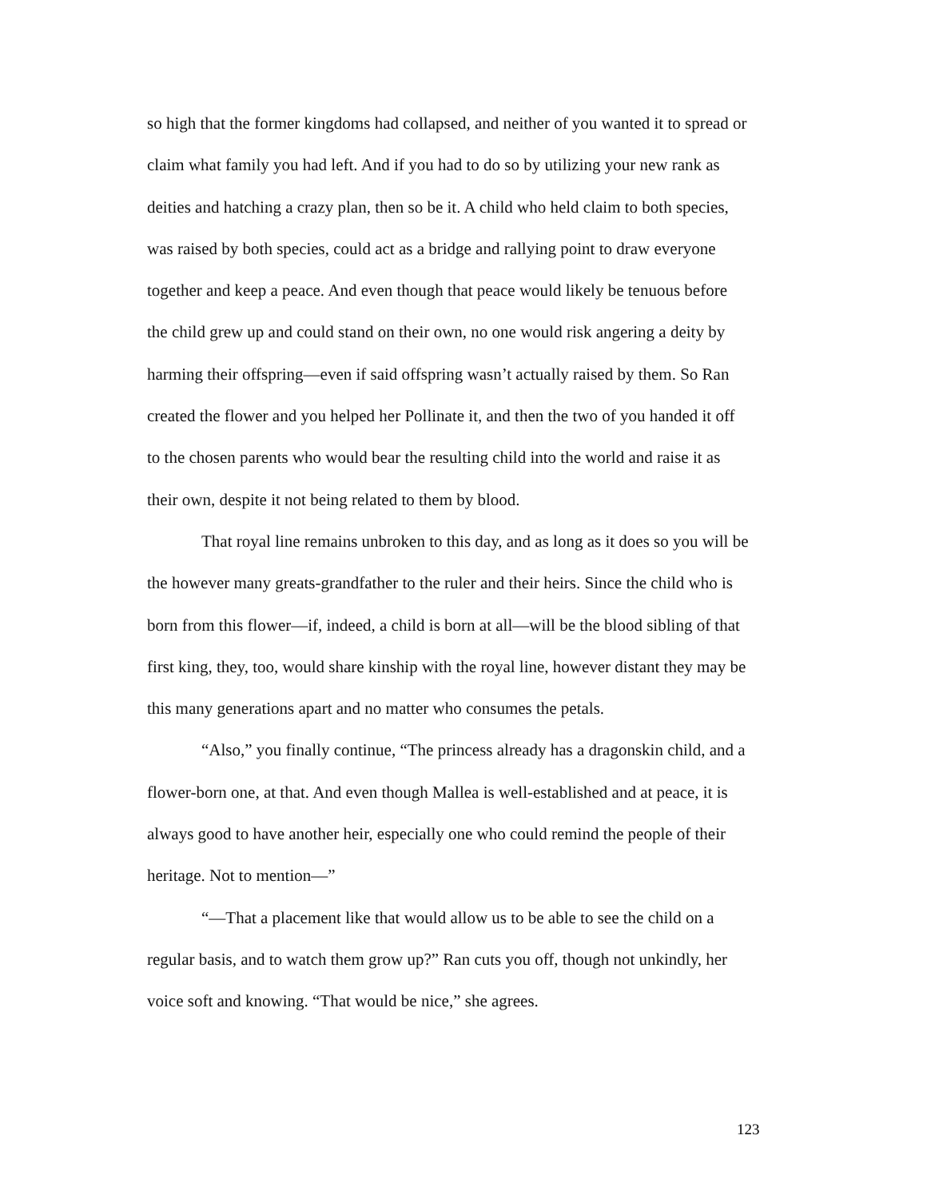so high that the former kingdoms had collapsed, and neither of you wanted it to spread or claim what family you had left. And if you had to do so by utilizing your new rank as deities and hatching a crazy plan, then so be it. A child who held claim to both species, was raised by both species, could act as a bridge and rallying point to draw everyone together and keep a peace. And even though that peace would likely be tenuous before the child grew up and could stand on their own, no one would risk angering a deity by harming their offspring—even if said offspring wasn’t actually raised by them. So Ran created the flower and you helped her Pollinate it, and then the two of you handed it off to the chosen parents who would bear the resulting child into the world and raise it as their own, despite it not being related to them by blood.
That royal line remains unbroken to this day, and as long as it does so you will be the however many greats-grandfather to the ruler and their heirs. Since the child who is born from this flower—if, indeed, a child is born at all—will be the blood sibling of that first king, they, too, would share kinship with the royal line, however distant they may be this many generations apart and no matter who consumes the petals.
“Also,” you finally continue, “The princess already has a dragonskin child, and a flower-born one, at that. And even though Mallea is well-established and at peace, it is always good to have another heir, especially one who could remind the people of their heritage. Not to mention—”
“—That a placement like that would allow us to be able to see the child on a regular basis, and to watch them grow up?” Ran cuts you off, though not unkindly, her voice soft and knowing. “That would be nice,” she agrees.
123